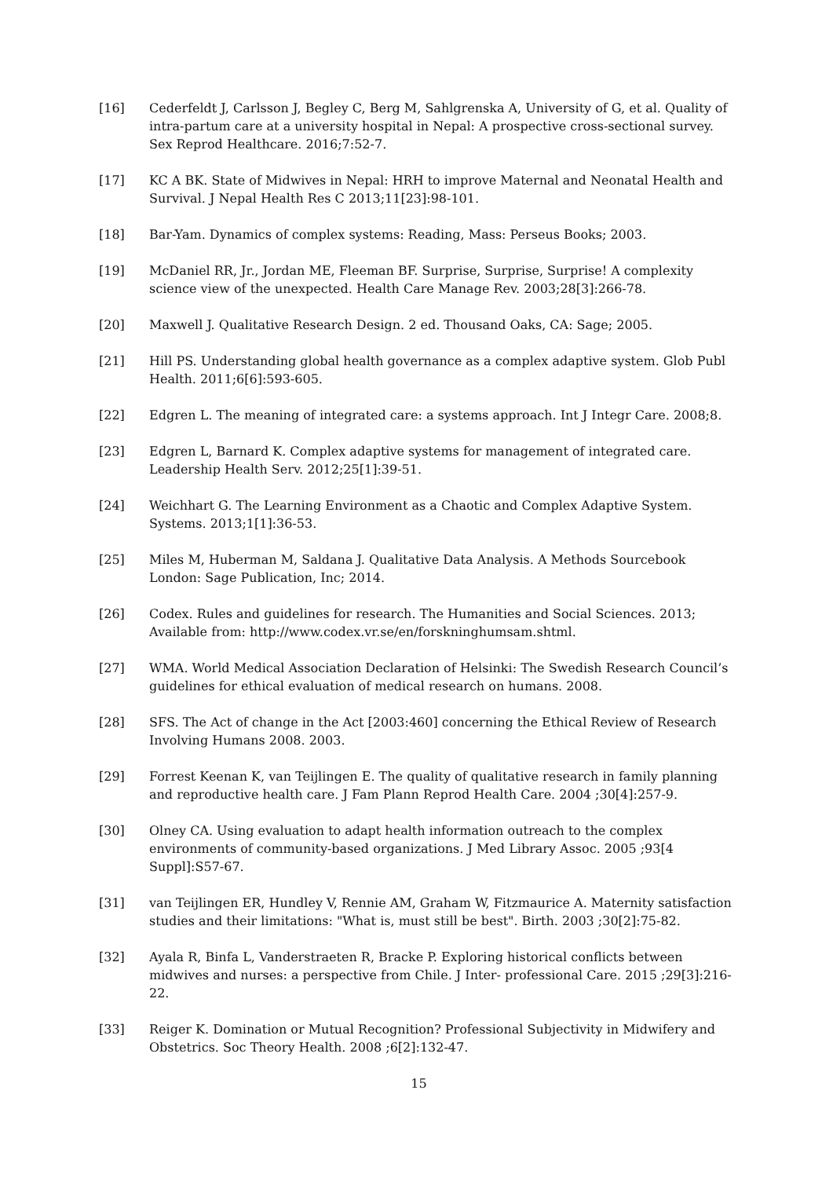[16] Cederfeldt J, Carlsson J, Begley C, Berg M, Sahlgrenska A, University of G, et al. Quality of intra-partum care at a university hospital in Nepal: A prospective cross-sectional survey. Sex Reprod Healthcare. 2016;7:52-7.
[17] KC A BK. State of Midwives in Nepal: HRH to improve Maternal and Neonatal Health and Survival. J Nepal Health Res C 2013;11[23]:98-101.
[18] Bar-Yam. Dynamics of complex systems: Reading, Mass: Perseus Books; 2003.
[19] McDaniel RR, Jr., Jordan ME, Fleeman BF. Surprise, Surprise, Surprise! A complexity science view of the unexpected. Health Care Manage Rev. 2003;28[3]:266-78.
[20] Maxwell J. Qualitative Research Design. 2 ed. Thousand Oaks, CA: Sage; 2005.
[21] Hill PS. Understanding global health governance as a complex adaptive system. Glob Publ Health. 2011;6[6]:593-605.
[22] Edgren L. The meaning of integrated care: a systems approach. Int J Integr Care. 2008;8.
[23] Edgren L, Barnard K. Complex adaptive systems for management of integrated care. Leadership Health Serv. 2012;25[1]:39-51.
[24] Weichhart G. The Learning Environment as a Chaotic and Complex Adaptive System. Systems. 2013;1[1]:36-53.
[25] Miles M, Huberman M, Saldana J. Qualitative Data Analysis. A Methods Sourcebook London: Sage Publication, Inc; 2014.
[26] Codex. Rules and guidelines for research. The Humanities and Social Sciences. 2013; Available from: http://www.codex.vr.se/en/forskninghumsam.shtml.
[27] WMA. World Medical Association Declaration of Helsinki: The Swedish Research Council’s guidelines for ethical evaluation of medical research on humans. 2008.
[28] SFS. The Act of change in the Act [2003:460] concerning the Ethical Review of Research Involving Humans 2008. 2003.
[29] Forrest Keenan K, van Teijlingen E. The quality of qualitative research in family planning and reproductive health care. J Fam Plann Reprod Health Care. 2004 ;30[4]:257-9.
[30] Olney CA. Using evaluation to adapt health information outreach to the complex environments of community-based organizations. J Med Library Assoc. 2005 ;93[4 Suppl]:S57-67.
[31] van Teijlingen ER, Hundley V, Rennie AM, Graham W, Fitzmaurice A. Maternity satisfaction studies and their limitations: "What is, must still be best". Birth. 2003 ;30[2]:75-82.
[32] Ayala R, Binfa L, Vanderstraeten R, Bracke P. Exploring historical conflicts between midwives and nurses: a perspective from Chile. J Inter- professional Care. 2015 ;29[3]:216-22.
[33] Reiger K. Domination or Mutual Recognition? Professional Subjectivity in Midwifery and Obstetrics. Soc Theory Health. 2008 ;6[2]:132-47.
15